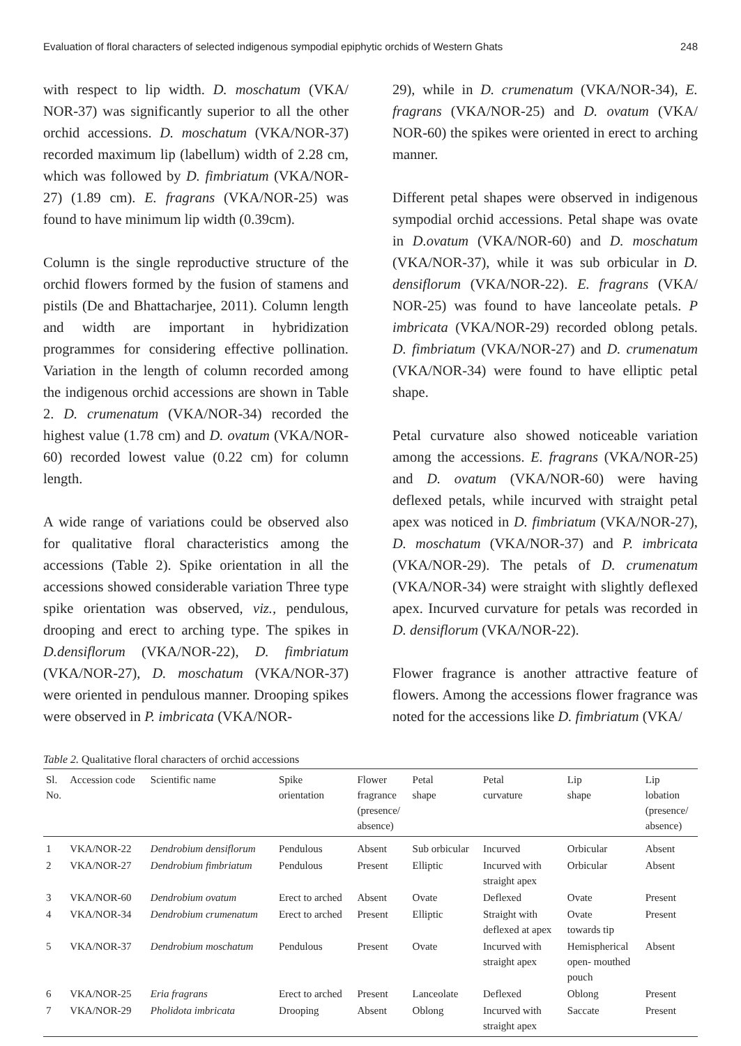Evaluation of floral characters of selected indigenous sympodial epiphytic orchids of Western Ghats 248
with respect to lip width. D. moschatum (VKA/ NOR-37) was significantly superior to all the other orchid accessions. D. moschatum (VKA/NOR-37) recorded maximum lip (labellum) width of 2.28 cm, which was followed by D. fimbriatum (VKA/NOR-27) (1.89 cm). E. fragrans (VKA/NOR-25) was found to have minimum lip width (0.39cm).
Column is the single reproductive structure of the orchid flowers formed by the fusion of stamens and pistils (De and Bhattacharjee, 2011). Column length and width are important in hybridization programmes for considering effective pollination. Variation in the length of column recorded among the indigenous orchid accessions are shown in Table 2. D. crumenatum (VKA/NOR-34) recorded the highest value (1.78 cm) and D. ovatum (VKA/NOR-60) recorded lowest value (0.22 cm) for column length.
A wide range of variations could be observed also for qualitative floral characteristics among the accessions (Table 2). Spike orientation in all the accessions showed considerable variation Three type spike orientation was observed, viz., pendulous, drooping and erect to arching type. The spikes in D.densiflorum (VKA/NOR-22), D. fimbriatum (VKA/NOR-27), D. moschatum (VKA/NOR-37) were oriented in pendulous manner. Drooping spikes were observed in P. imbricata (VKA/NOR-
29), while in D. crumenatum (VKA/NOR-34), E. fragrans (VKA/NOR-25) and D. ovatum (VKA/ NOR-60) the spikes were oriented in erect to arching manner.
Different petal shapes were observed in indigenous sympodial orchid accessions. Petal shape was ovate in D.ovatum (VKA/NOR-60) and D. moschatum (VKA/NOR-37), while it was sub orbicular in D. densiflorum (VKA/NOR-22). E. fragrans (VKA/ NOR-25) was found to have lanceolate petals. P imbricata (VKA/NOR-29) recorded oblong petals. D. fimbriatum (VKA/NOR-27) and D. crumenatum (VKA/NOR-34) were found to have elliptic petal shape.
Petal curvature also showed noticeable variation among the accessions. E. fragrans (VKA/NOR-25) and D. ovatum (VKA/NOR-60) were having deflexed petals, while incurved with straight petal apex was noticed in D. fimbriatum (VKA/NOR-27), D. moschatum (VKA/NOR-37) and P. imbricata (VKA/NOR-29). The petals of D. crumenatum (VKA/NOR-34) were straight with slightly deflexed apex. Incurved curvature for petals was recorded in D. densiflorum (VKA/NOR-22).
Flower fragrance is another attractive feature of flowers. Among the accessions flower fragrance was noted for the accessions like D. fimbriatum (VKA/
Table 2. Qualitative floral characters of orchid accessions
| Sl. No. | Accession code | Scientific name | Spike orientation | Flower fragrance (presence/ absence) | Petal shape | Petal curvature | Lip shape | Lip lobation (presence/ absence) |
| --- | --- | --- | --- | --- | --- | --- | --- | --- |
| 1 | VKA/NOR-22 | Dendrobium densiflorum | Pendulous | Absent | Sub orbicular | Incurved | Orbicular | Absent |
| 2 | VKA/NOR-27 | Dendrobium fimbriatum | Pendulous | Present | Elliptic | Incurved with straight apex | Orbicular | Absent |
| 3 | VKA/NOR-60 | Dendrobium ovatum | Erect to arched | Absent | Ovate | Deflexed | Ovate | Present |
| 4 | VKA/NOR-34 | Dendrobium crumenatum | Erect to arched | Present | Elliptic | Straight with deflexed at apex | Ovate towards tip | Present |
| 5 | VKA/NOR-37 | Dendrobium moschatum | Pendulous | Present | Ovate | Incurved with straight apex | Hemispherical open- mouthed pouch | Absent |
| 6 | VKA/NOR-25 | Eria fragrans | Erect to arched | Present | Lanceolate | Deflexed | Oblong | Present |
| 7 | VKA/NOR-29 | Pholidota imbricata | Drooping | Absent | Oblong | Incurved with straight apex | Saccate | Present |